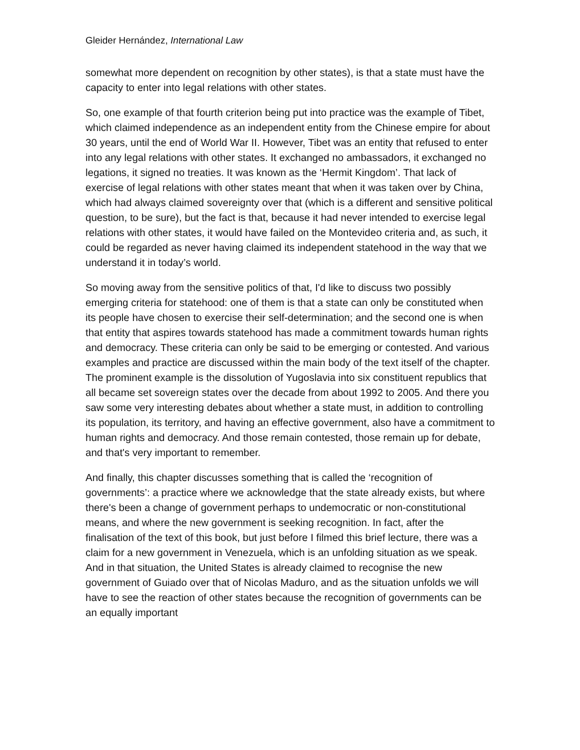Gleider Hernández, International Law
somewhat more dependent on recognition by other states), is that a state must have the capacity to enter into legal relations with other states.
So, one example of that fourth criterion being put into practice was the example of Tibet, which claimed independence as an independent entity from the Chinese empire for about 30 years, until the end of World War II. However, Tibet was an entity that refused to enter into any legal relations with other states. It exchanged no ambassadors, it exchanged no legations, it signed no treaties. It was known as the ‘Hermit Kingdom’. That lack of exercise of legal relations with other states meant that when it was taken over by China, which had always claimed sovereignty over that (which is a different and sensitive political question, to be sure), but the fact is that, because it had never intended to exercise legal relations with other states, it would have failed on the Montevideo criteria and, as such, it could be regarded as never having claimed its independent statehood in the way that we understand it in today’s world.
So moving away from the sensitive politics of that, I'd like to discuss two possibly emerging criteria for statehood: one of them is that a state can only be constituted when its people have chosen to exercise their self-determination; and the second one is when that entity that aspires towards statehood has made a commitment towards human rights and democracy. These criteria can only be said to be emerging or contested. And various examples and practice are discussed within the main body of the text itself of the chapter. The prominent example is the dissolution of Yugoslavia into six constituent republics that all became set sovereign states over the decade from about 1992 to 2005. And there you saw some very interesting debates about whether a state must, in addition to controlling its population, its territory, and having an effective government, also have a commitment to human rights and democracy. And those remain contested, those remain up for debate, and that's very important to remember.
And finally, this chapter discusses something that is called the ‘recognition of governments’: a practice where we acknowledge that the state already exists, but where there's been a change of government perhaps to undemocratic or non-constitutional means, and where the new government is seeking recognition. In fact, after the finalisation of the text of this book, but just before I filmed this brief lecture, there was a claim for a new government in Venezuela, which is an unfolding situation as we speak. And in that situation, the United States is already claimed to recognise the new government of Guiado over that of Nicolas Maduro, and as the situation unfolds we will have to see the reaction of other states because the recognition of governments can be an equally important